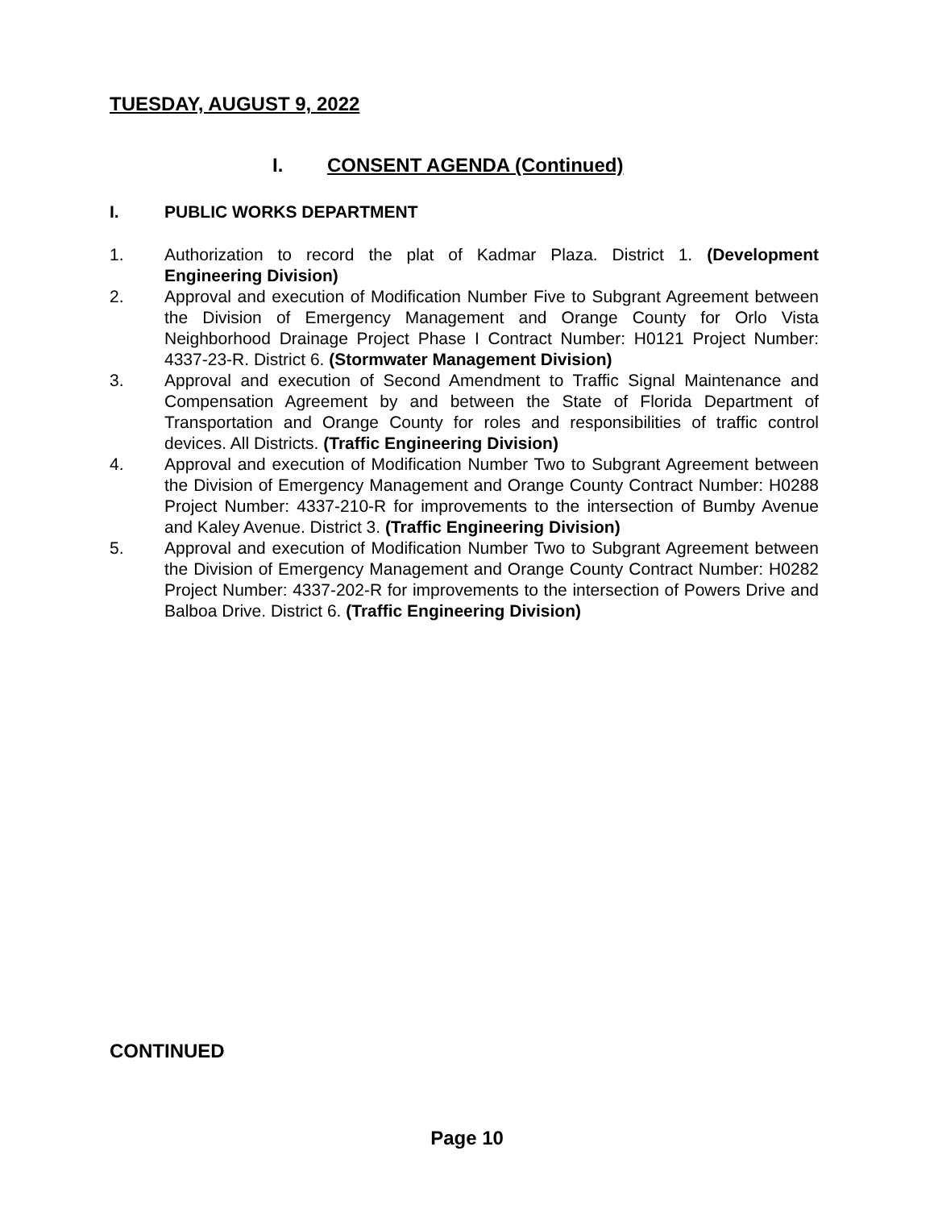TUESDAY, AUGUST 9, 2022
I. CONSENT AGENDA (Continued)
I. PUBLIC WORKS DEPARTMENT
1. Authorization to record the plat of Kadmar Plaza. District 1. (Development Engineering Division)
2. Approval and execution of Modification Number Five to Subgrant Agreement between the Division of Emergency Management and Orange County for Orlo Vista Neighborhood Drainage Project Phase I Contract Number: H0121 Project Number: 4337-23-R. District 6. (Stormwater Management Division)
3. Approval and execution of Second Amendment to Traffic Signal Maintenance and Compensation Agreement by and between the State of Florida Department of Transportation and Orange County for roles and responsibilities of traffic control devices. All Districts. (Traffic Engineering Division)
4. Approval and execution of Modification Number Two to Subgrant Agreement between the Division of Emergency Management and Orange County Contract Number: H0288 Project Number: 4337-210-R for improvements to the intersection of Bumby Avenue and Kaley Avenue. District 3. (Traffic Engineering Division)
5. Approval and execution of Modification Number Two to Subgrant Agreement between the Division of Emergency Management and Orange County Contract Number: H0282 Project Number: 4337-202-R for improvements to the intersection of Powers Drive and Balboa Drive. District 6. (Traffic Engineering Division)
CONTINUED
Page 10